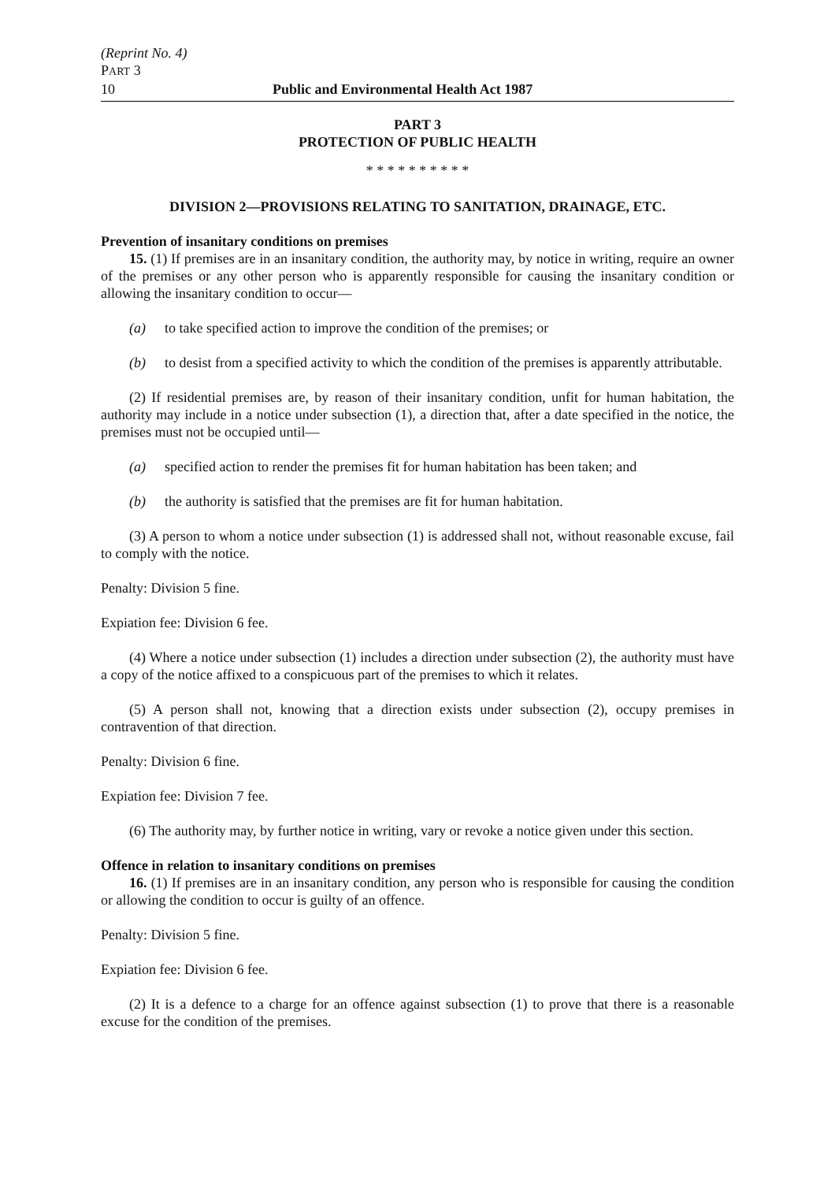(Reprint No. 4)
PART 3
10 Public and Environmental Health Act 1987
PART 3
PROTECTION OF PUBLIC HEALTH
* * * * * * * * * *
DIVISION 2—PROVISIONS RELATING TO SANITATION, DRAINAGE, ETC.
Prevention of insanitary conditions on premises
15. (1) If premises are in an insanitary condition, the authority may, by notice in writing, require an owner of the premises or any other person who is apparently responsible for causing the insanitary condition or allowing the insanitary condition to occur—
(a) to take specified action to improve the condition of the premises; or
(b) to desist from a specified activity to which the condition of the premises is apparently attributable.
(2) If residential premises are, by reason of their insanitary condition, unfit for human habitation, the authority may include in a notice under subsection (1), a direction that, after a date specified in the notice, the premises must not be occupied until—
(a) specified action to render the premises fit for human habitation has been taken; and
(b) the authority is satisfied that the premises are fit for human habitation.
(3) A person to whom a notice under subsection (1) is addressed shall not, without reasonable excuse, fail to comply with the notice.
Penalty: Division 5 fine.
Expiation fee: Division 6 fee.
(4) Where a notice under subsection (1) includes a direction under subsection (2), the authority must have a copy of the notice affixed to a conspicuous part of the premises to which it relates.
(5) A person shall not, knowing that a direction exists under subsection (2), occupy premises in contravention of that direction.
Penalty: Division 6 fine.
Expiation fee: Division 7 fee.
(6) The authority may, by further notice in writing, vary or revoke a notice given under this section.
Offence in relation to insanitary conditions on premises
16. (1) If premises are in an insanitary condition, any person who is responsible for causing the condition or allowing the condition to occur is guilty of an offence.
Penalty: Division 5 fine.
Expiation fee: Division 6 fee.
(2) It is a defence to a charge for an offence against subsection (1) to prove that there is a reasonable excuse for the condition of the premises.